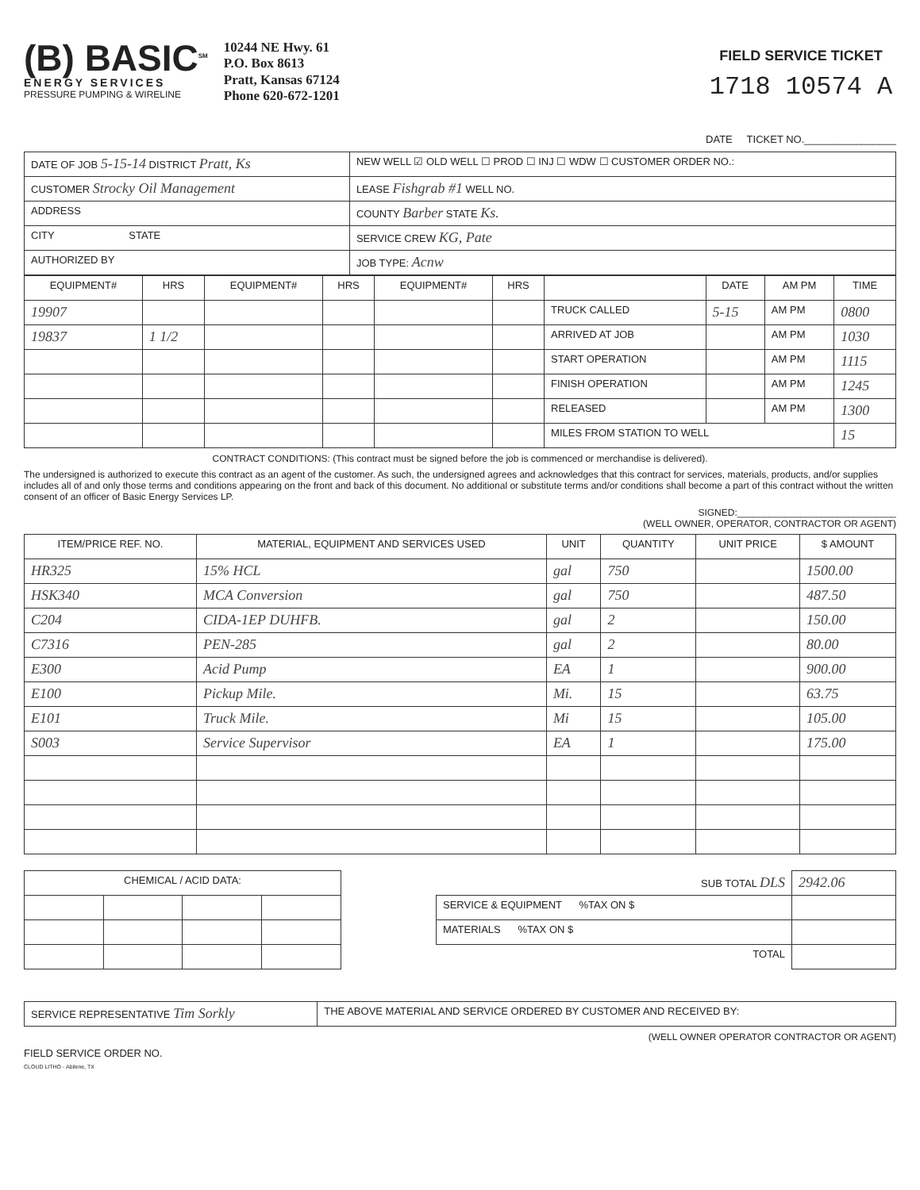(B) BASIC<sup>SM</sup>
ENERGY SERVICES
PRESSURE PUMPING & WIRELINE
10244 NE Hwy. 61
P.O. Box 8613
Pratt, Kansas 67124
Phone 620-672-1201
FIELD SERVICE TICKET
1718 10574 A
DATE TICKET NO.________________
| DATE OF JOB 5-15-14 DISTRICT Pratt, Ks | NEW WELL ☑ OLD WELL ☐ PROD ☐ INJ ☐ WDW ☐ CUSTOMER ORDER NO.: |
| CUSTOMER Strocky Oil Management | LEASE Fishgrab #1 WELL NO. |
| ADDRESS | COUNTY Barber STATE Ks. |
| CITY STATE | SERVICE CREW KG, Pate |
| AUTHORIZED BY | JOB TYPE: Acnw |
| EQUIPMENT# | HRS | EQUIPMENT# | HRS | EQUIPMENT# | HRS | | DATE | AM PM | TIME |
| --- | --- | --- | --- | --- | --- | --- | --- | --- | --- |
| 19907 | | | | | | TRUCK CALLED | 5-15 | AM PM | 0800 |
| 19837 | 1 1/2 | | | | | ARRIVED AT JOB | | AM PM | 1030 |
| | | | | | | START OPERATION | | AM PM | 1115 |
| | | | | | | FINISH OPERATION | | AM PM | 1245 |
| | | | | | | RELEASED | | AM PM | 1300 |
| | | | | | | MILES FROM STATION TO WELL | | | 15 |
CONTRACT CONDITIONS: (This contract must be signed before the job is commenced or merchandise is delivered).
The undersigned is authorized to execute this contract as an agent of the customer. As such, the undersigned agrees and acknowledges that this contract for services, materials, products, and/or supplies includes all of and only those terms and conditions appearing on the front and back of this document. No additional or substitute terms and/or conditions shall become a part of this contract without the written consent of an officer of Basic Energy Services LP.
SIGNED:______________________________
(WELL OWNER, OPERATOR, CONTRACTOR OR AGENT)
| ITEM/PRICE REF. NO. | MATERIAL, EQUIPMENT AND SERVICES USED | UNIT | QUANTITY | UNIT PRICE | $ AMOUNT |
| --- | --- | --- | --- | --- | --- |
| HR325 | 15% HCL | gal | 750 | | 1500.00 |
| HSK340 | MCA Conversion | gal | 750 | | 487.50 |
| C204 | CIDA-1EP DUHFB. | gal | 2 | | 150.00 |
| C7316 | PEN-285 | gal | 2 | | 80.00 |
| E300 | Acid Pump | EA | 1 | | 900.00 |
| E100 | Pickup Mile. | Mi. | 15 | | 63.75 |
| E101 | Truck Mile. | Mi | 15 | | 105.00 |
| S003 | Service Supervisor | EA | 1 | | 175.00 |
| CHEMICAL / ACID DATA: | | | |
| --- | --- | --- | --- |
| SUB TOTAL DLS | 2942.06 |
| SERVICE & EQUIPMENT %TAX ON $ | |
| MATERIALS %TAX ON $ | |
| TOTAL | |
| SERVICE REPRESENTATIVE Tim Sorkly | THE ABOVE MATERIAL AND SERVICE ORDERED BY CUSTOMER AND RECEIVED BY: |
(WELL OWNER OPERATOR CONTRACTOR OR AGENT)
FIELD SERVICE ORDER NO.
CLOUD LITHO - Abilene, TX